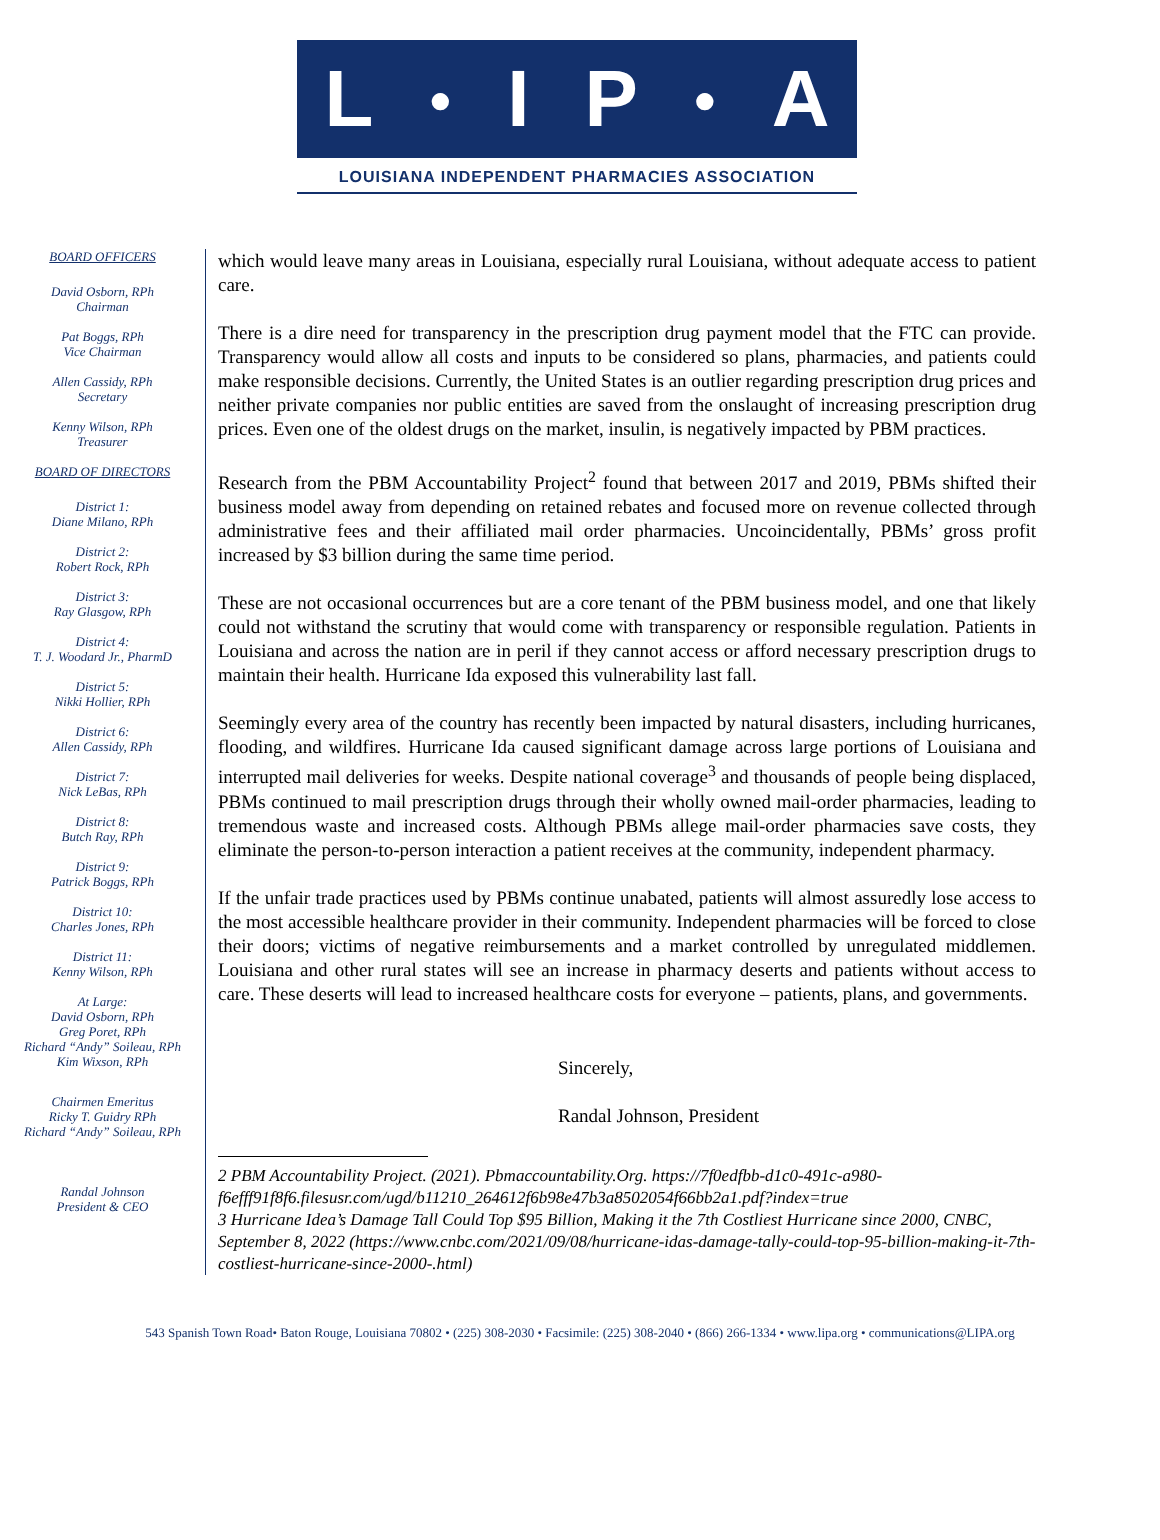L ● I P ● A
LOUISIANA INDEPENDENT PHARMACIES ASSOCIATION
BOARD OFFICERS
David Osborn, RPh
Chairman
Pat Boggs, RPh
Vice Chairman
Allen Cassidy, RPh
Secretary
Kenny Wilson, RPh
Treasurer
BOARD OF DIRECTORS
District 1:
Diane Milano, RPh
District 2:
Robert Rock, RPh
District 3:
Ray Glasgow, RPh
District 4:
T. J. Woodard Jr., PharmD
District 5:
Nikki Hollier, RPh
District 6:
Allen Cassidy, RPh
District 7:
Nick LeBas, RPh
District 8:
Butch Ray, RPh
District 9:
Patrick Boggs, RPh
District 10:
Charles Jones, RPh
District 11:
Kenny Wilson, RPh
At Large:
David Osborn, RPh
Greg Poret, RPh
Richard “Andy” Soileau, RPh
Kim Wixson, RPh
Chairmen Emeritus
Ricky T. Guidry RPh
Richard “Andy” Soileau, RPh
Randal Johnson
President & CEO
which would leave many areas in Louisiana, especially rural Louisiana, without adequate access to patient care.
There is a dire need for transparency in the prescription drug payment model that the FTC can provide. Transparency would allow all costs and inputs to be considered so plans, pharmacies, and patients could make responsible decisions. Currently, the United States is an outlier regarding prescription drug prices and neither private companies nor public entities are saved from the onslaught of increasing prescription drug prices. Even one of the oldest drugs on the market, insulin, is negatively impacted by PBM practices.
Research from the PBM Accountability Project<sup>2</sup> found that between 2017 and 2019, PBMs shifted their business model away from depending on retained rebates and focused more on revenue collected through administrative fees and their affiliated mail order pharmacies. Uncoincidentally, PBMs’ gross profit increased by $3 billion during the same time period.
These are not occasional occurrences but are a core tenant of the PBM business model, and one that likely could not withstand the scrutiny that would come with transparency or responsible regulation. Patients in Louisiana and across the nation are in peril if they cannot access or afford necessary prescription drugs to maintain their health. Hurricane Ida exposed this vulnerability last fall.
Seemingly every area of the country has recently been impacted by natural disasters, including hurricanes, flooding, and wildfires. Hurricane Ida caused significant damage across large portions of Louisiana and interrupted mail deliveries for weeks. Despite national coverage<sup>3</sup> and thousands of people being displaced, PBMs continued to mail prescription drugs through their wholly owned mail-order pharmacies, leading to tremendous waste and increased costs. Although PBMs allege mail-order pharmacies save costs, they eliminate the person-to-person interaction a patient receives at the community, independent pharmacy.
If the unfair trade practices used by PBMs continue unabated, patients will almost assuredly lose access to the most accessible healthcare provider in their community. Independent pharmacies will be forced to close their doors; victims of negative reimbursements and a market controlled by unregulated middlemen. Louisiana and other rural states will see an increase in pharmacy deserts and patients without access to care. These deserts will lead to increased healthcare costs for everyone – patients, plans, and governments.
Sincerely,
Randal Johnson, President
2 PBM Accountability Project. (2021). Pbmaccountability.Org. https://7f0edfbb-d1c0-491c-a980-f6efff91f8f6.filesusr.com/ugd/b11210_264612f6b98e47b3a8502054f66bb2a1.pdf?index=true
3 Hurricane Idea’s Damage Tall Could Top $95 Billion, Making it the 7th Costliest Hurricane since 2000, CNBC, September 8, 2022 (https://www.cnbc.com/2021/09/08/hurricane-idas-damage-tally-could-top-95-billion-making-it-7th-costliest-hurricane-since-2000-.html)
543 Spanish Town Road• Baton Rouge, Louisiana 70802 • (225) 308-2030 • Facsimile: (225) 308-2040 • (866) 266-1334 • www.lipa.org • communications@LIPA.org